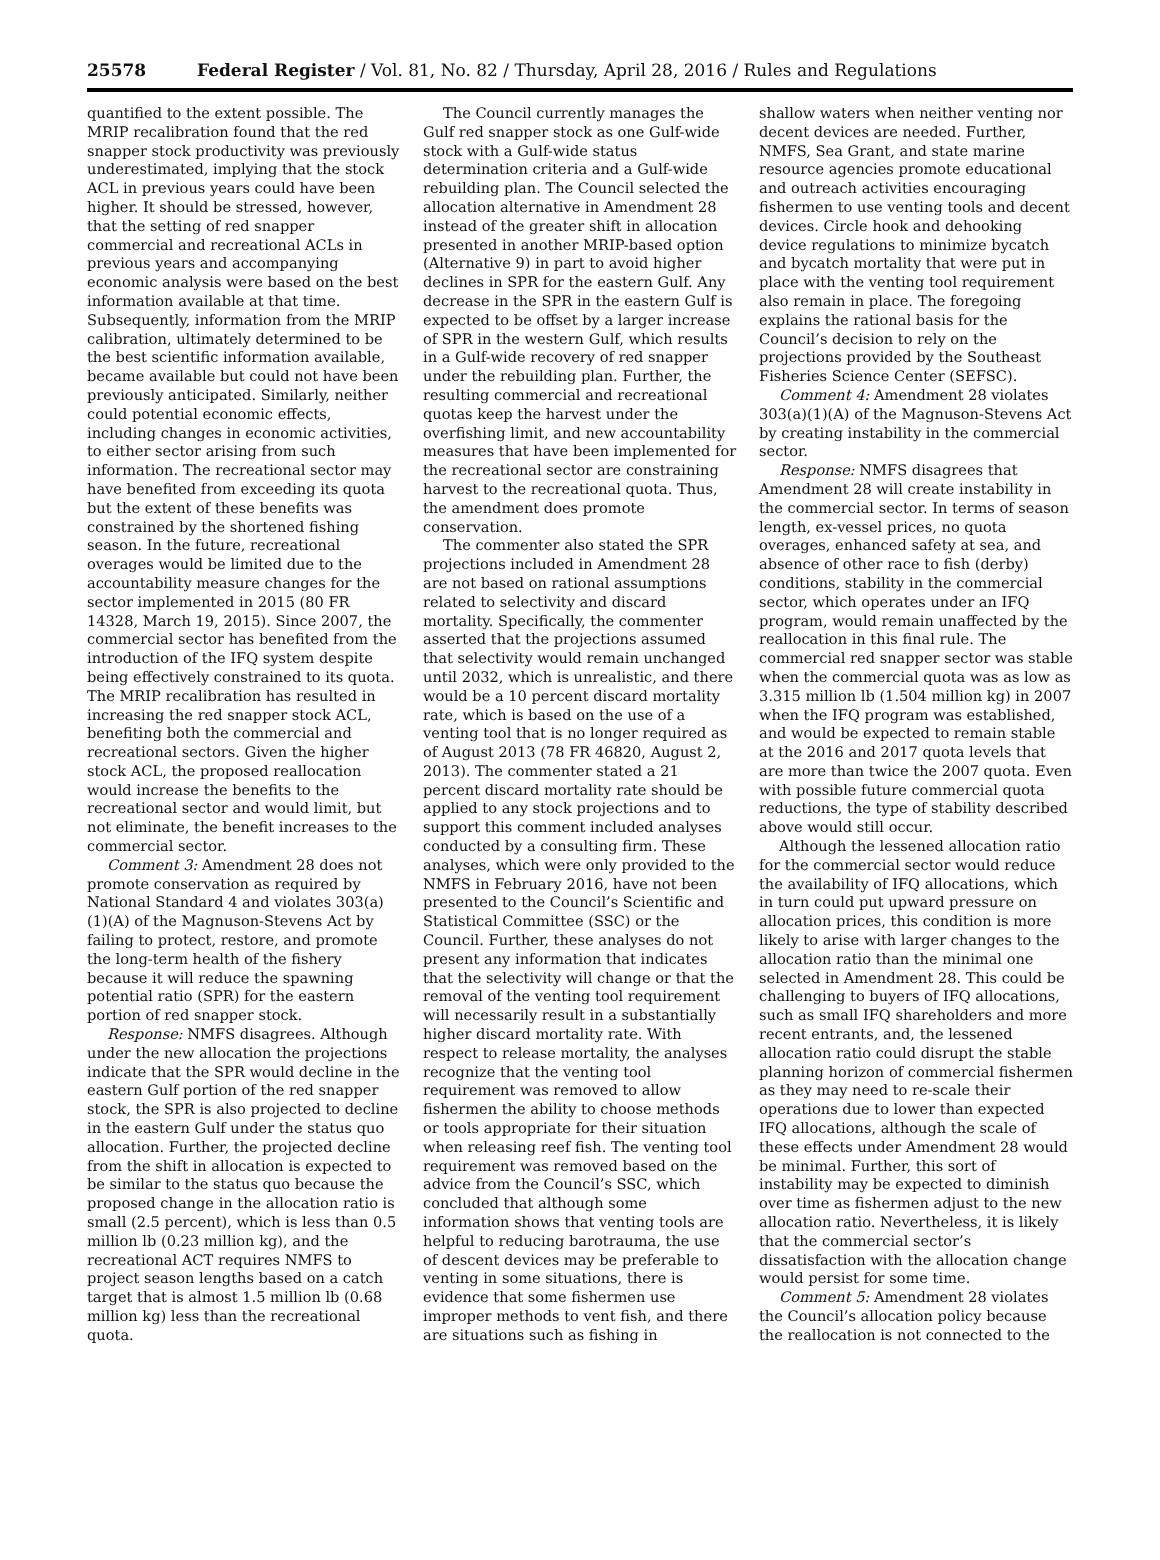25578 Federal Register / Vol. 81, No. 82 / Thursday, April 28, 2016 / Rules and Regulations
quantified to the extent possible. The MRIP recalibration found that the red snapper stock productivity was previously underestimated, implying that the stock ACL in previous years could have been higher. It should be stressed, however, that the setting of red snapper commercial and recreational ACLs in previous years and accompanying economic analysis were based on the best information available at that time. Subsequently, information from the MRIP calibration, ultimately determined to be the best scientific information available, became available but could not have been previously anticipated. Similarly, neither could potential economic effects, including changes in economic activities, to either sector arising from such information. The recreational sector may have benefited from exceeding its quota but the extent of these benefits was constrained by the shortened fishing season. In the future, recreational overages would be limited due to the accountability measure changes for the sector implemented in 2015 (80 FR 14328, March 19, 2015). Since 2007, the commercial sector has benefited from the introduction of the IFQ system despite being effectively constrained to its quota. The MRIP recalibration has resulted in increasing the red snapper stock ACL, benefiting both the commercial and recreational sectors. Given the higher stock ACL, the proposed reallocation would increase the benefits to the recreational sector and would limit, but not eliminate, the benefit increases to the commercial sector.
Comment 3: Amendment 28 does not promote conservation as required by National Standard 4 and violates 303(a)(1)(A) of the Magnuson-Stevens Act by failing to protect, restore, and promote the long-term health of the fishery because it will reduce the spawning potential ratio (SPR) for the eastern portion of red snapper stock.
Response: NMFS disagrees. Although under the new allocation the projections indicate that the SPR would decline in the eastern Gulf portion of the red snapper stock, the SPR is also projected to decline in the eastern Gulf under the status quo allocation. Further, the projected decline from the shift in allocation is expected to be similar to the status quo because the proposed change in the allocation ratio is small (2.5 percent), which is less than 0.5 million lb (0.23 million kg), and the recreational ACT requires NMFS to project season lengths based on a catch target that is almost 1.5 million lb (0.68 million kg) less than the recreational quota.
The Council currently manages the Gulf red snapper stock as one Gulf-wide stock with a Gulf-wide status determination criteria and a Gulf-wide rebuilding plan. The Council selected the allocation alternative in Amendment 28 instead of the greater shift in allocation presented in another MRIP-based option (Alternative 9) in part to avoid higher declines in SPR for the eastern Gulf. Any decrease in the SPR in the eastern Gulf is expected to be offset by a larger increase of SPR in the western Gulf, which results in a Gulf-wide recovery of red snapper under the rebuilding plan. Further, the resulting commercial and recreational quotas keep the harvest under the overfishing limit, and new accountability measures that have been implemented for the recreational sector are constraining harvest to the recreational quota. Thus, the amendment does promote conservation.
The commenter also stated the SPR projections included in Amendment 28 are not based on rational assumptions related to selectivity and discard mortality. Specifically, the commenter asserted that the projections assumed that selectivity would remain unchanged until 2032, which is unrealistic, and there would be a 10 percent discard mortality rate, which is based on the use of a venting tool that is no longer required as of August 2013 (78 FR 46820, August 2, 2013). The commenter stated a 21 percent discard mortality rate should be applied to any stock projections and to support this comment included analyses conducted by a consulting firm. These analyses, which were only provided to the NMFS in February 2016, have not been presented to the Council’s Scientific and Statistical Committee (SSC) or the Council. Further, these analyses do not present any information that indicates that the selectivity will change or that the removal of the venting tool requirement will necessarily result in a substantially higher discard mortality rate. With respect to release mortality, the analyses recognize that the venting tool requirement was removed to allow fishermen the ability to choose methods or tools appropriate for their situation when releasing reef fish. The venting tool requirement was removed based on the advice from the Council’s SSC, which concluded that although some information shows that venting tools are helpful to reducing barotrauma, the use of descent devices may be preferable to venting in some situations, there is evidence that some fishermen use improper methods to vent fish, and there are situations such as fishing in
shallow waters when neither venting nor decent devices are needed. Further, NMFS, Sea Grant, and state marine resource agencies promote educational and outreach activities encouraging fishermen to use venting tools and decent devices. Circle hook and dehooking device regulations to minimize bycatch and bycatch mortality that were put in place with the venting tool requirement also remain in place. The foregoing explains the rational basis for the Council’s decision to rely on the projections provided by the Southeast Fisheries Science Center (SEFSC).
Comment 4: Amendment 28 violates 303(a)(1)(A) of the Magnuson-Stevens Act by creating instability in the commercial sector.
Response: NMFS disagrees that Amendment 28 will create instability in the commercial sector. In terms of season length, ex-vessel prices, no quota overages, enhanced safety at sea, and absence of other race to fish (derby) conditions, stability in the commercial sector, which operates under an IFQ program, would remain unaffected by the reallocation in this final rule. The commercial red snapper sector was stable when the commercial quota was as low as 3.315 million lb (1.504 million kg) in 2007 when the IFQ program was established, and would be expected to remain stable at the 2016 and 2017 quota levels that are more than twice the 2007 quota. Even with possible future commercial quota reductions, the type of stability described above would still occur.
Although the lessened allocation ratio for the commercial sector would reduce the availability of IFQ allocations, which in turn could put upward pressure on allocation prices, this condition is more likely to arise with larger changes to the allocation ratio than the minimal one selected in Amendment 28. This could be challenging to buyers of IFQ allocations, such as small IFQ shareholders and more recent entrants, and, the lessened allocation ratio could disrupt the stable planning horizon of commercial fishermen as they may need to re-scale their operations due to lower than expected IFQ allocations, although the scale of these effects under Amendment 28 would be minimal. Further, this sort of instability may be expected to diminish over time as fishermen adjust to the new allocation ratio. Nevertheless, it is likely that the commercial sector’s dissatisfaction with the allocation change would persist for some time.
Comment 5: Amendment 28 violates the Council’s allocation policy because the reallocation is not connected to the